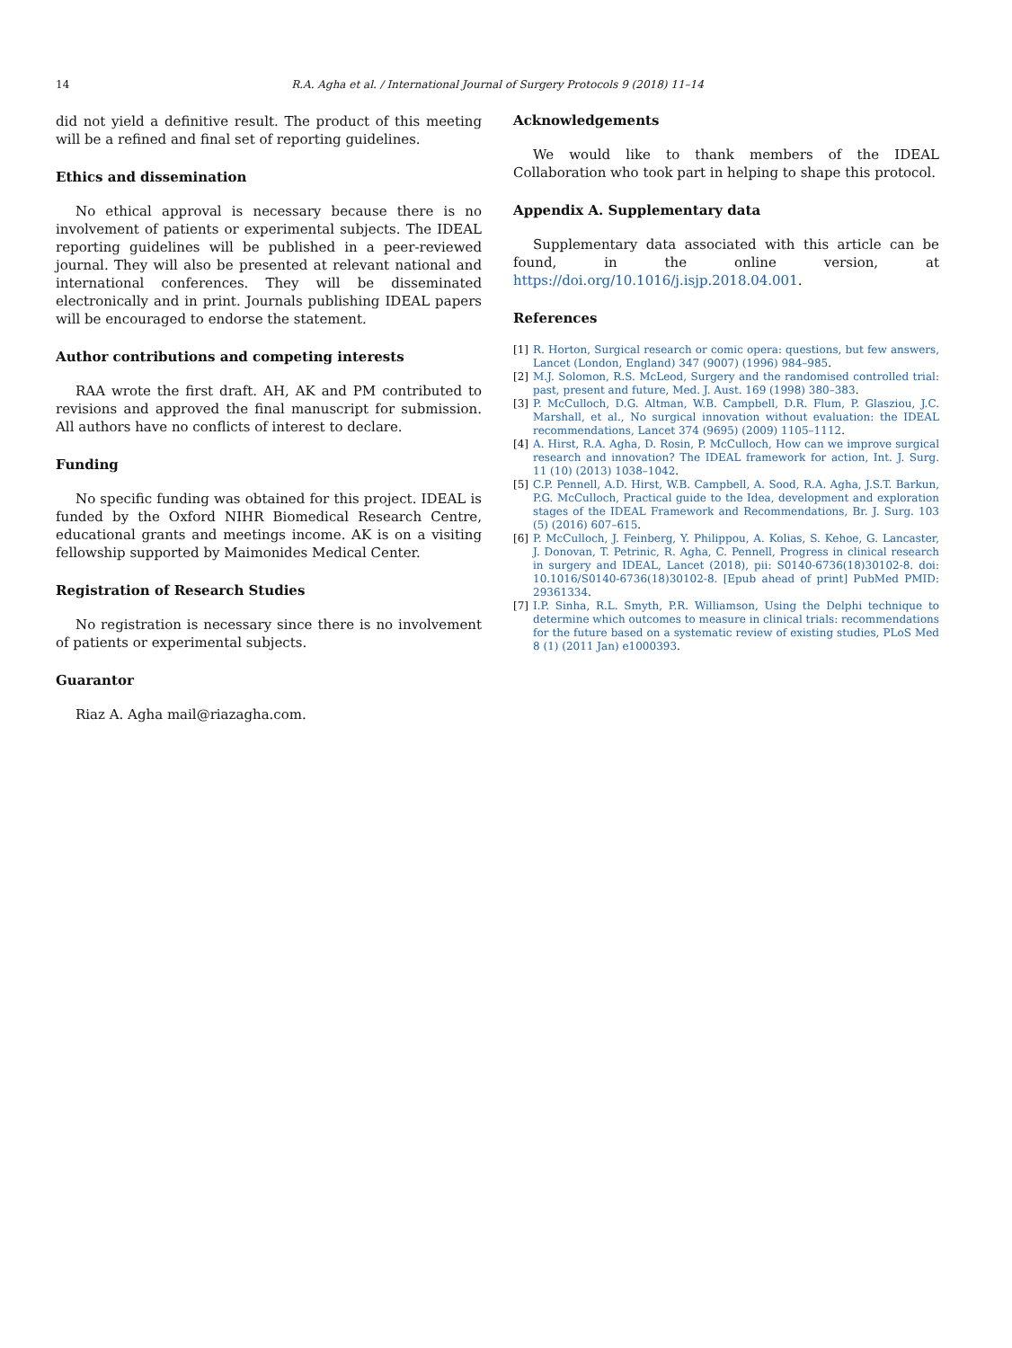14
R.A. Agha et al. / International Journal of Surgery Protocols 9 (2018) 11–14
did not yield a definitive result. The product of this meeting will be a refined and final set of reporting guidelines.
Ethics and dissemination
No ethical approval is necessary because there is no involvement of patients or experimental subjects. The IDEAL reporting guidelines will be published in a peer-reviewed journal. They will also be presented at relevant national and international conferences. They will be disseminated electronically and in print. Journals publishing IDEAL papers will be encouraged to endorse the statement.
Author contributions and competing interests
RAA wrote the first draft. AH, AK and PM contributed to revisions and approved the final manuscript for submission. All authors have no conflicts of interest to declare.
Funding
No specific funding was obtained for this project. IDEAL is funded by the Oxford NIHR Biomedical Research Centre, educational grants and meetings income. AK is on a visiting fellowship supported by Maimonides Medical Center.
Registration of Research Studies
No registration is necessary since there is no involvement of patients or experimental subjects.
Guarantor
Riaz A. Agha mail@riazagha.com.
Acknowledgements
We would like to thank members of the IDEAL Collaboration who took part in helping to shape this protocol.
Appendix A. Supplementary data
Supplementary data associated with this article can be found, in the online version, at https://doi.org/10.1016/j.isjp.2018.04.001.
References
[1] R. Horton, Surgical research or comic opera: questions, but few answers, Lancet (London, England) 347 (9007) (1996) 984–985.
[2] M.J. Solomon, R.S. McLeod, Surgery and the randomised controlled trial: past, present and future, Med. J. Aust. 169 (1998) 380–383.
[3] P. McCulloch, D.G. Altman, W.B. Campbell, D.R. Flum, P. Glasziou, J.C. Marshall, et al., No surgical innovation without evaluation: the IDEAL recommendations, Lancet 374 (9695) (2009) 1105–1112.
[4] A. Hirst, R.A. Agha, D. Rosin, P. McCulloch, How can we improve surgical research and innovation? The IDEAL framework for action, Int. J. Surg. 11 (10) (2013) 1038–1042.
[5] C.P. Pennell, A.D. Hirst, W.B. Campbell, A. Sood, R.A. Agha, J.S.T. Barkun, P.G. McCulloch, Practical guide to the Idea, development and exploration stages of the IDEAL Framework and Recommendations, Br. J. Surg. 103 (5) (2016) 607–615.
[6] P. McCulloch, J. Feinberg, Y. Philippou, A. Kolias, S. Kehoe, G. Lancaster, J. Donovan, T. Petrinic, R. Agha, C. Pennell, Progress in clinical research in surgery and IDEAL, Lancet (2018), pii: S0140-6736(18)30102-8. doi: 10.1016/S0140-6736(18)30102-8. [Epub ahead of print] PubMed PMID: 29361334.
[7] I.P. Sinha, R.L. Smyth, P.R. Williamson, Using the Delphi technique to determine which outcomes to measure in clinical trials: recommendations for the future based on a systematic review of existing studies, PLoS Med 8 (1) (2011 Jan) e1000393.